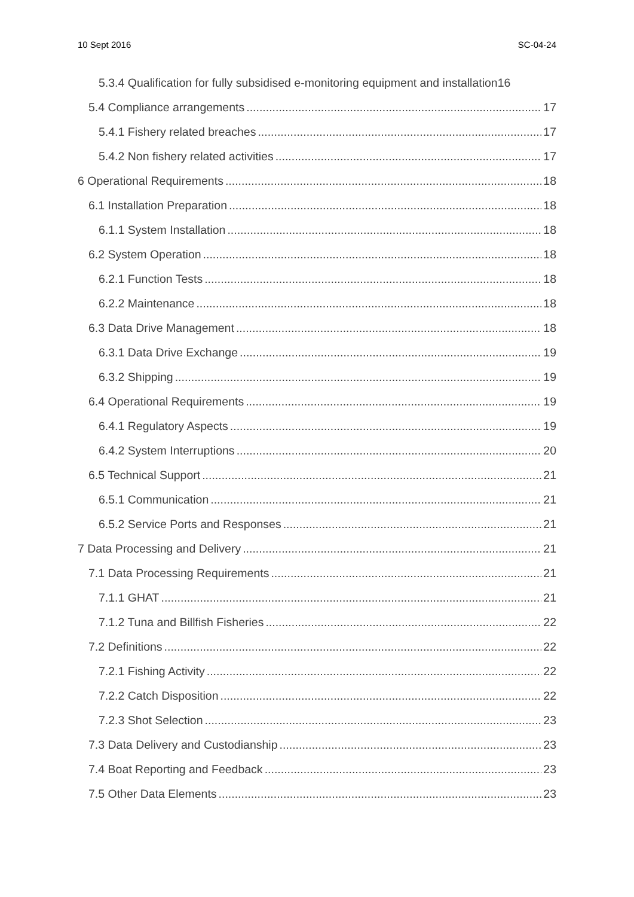10 Sept 2016 SC-04-24
5.3.4 Qualification for fully subsidised e-monitoring equipment and installation 16
5.4 Compliance arrangements 17
5.4.1 Fishery related breaches 17
5.4.2 Non fishery related activities 17
6 Operational Requirements 18
6.1 Installation Preparation 18
6.1.1 System Installation 18
6.2 System Operation 18
6.2.1 Function Tests 18
6.2.2 Maintenance 18
6.3 Data Drive Management 18
6.3.1 Data Drive Exchange 19
6.3.2 Shipping 19
6.4 Operational Requirements 19
6.4.1 Regulatory Aspects 19
6.4.2 System Interruptions 20
6.5 Technical Support 21
6.5.1 Communication 21
6.5.2 Service Ports and Responses 21
7 Data Processing and Delivery 21
7.1 Data Processing Requirements 21
7.1.1 GHAT 21
7.1.2 Tuna and Billfish Fisheries 22
7.2 Definitions 22
7.2.1 Fishing Activity 22
7.2.2 Catch Disposition 22
7.2.3 Shot Selection 23
7.3 Data Delivery and Custodianship 23
7.4 Boat Reporting and Feedback 23
7.5 Other Data Elements 23